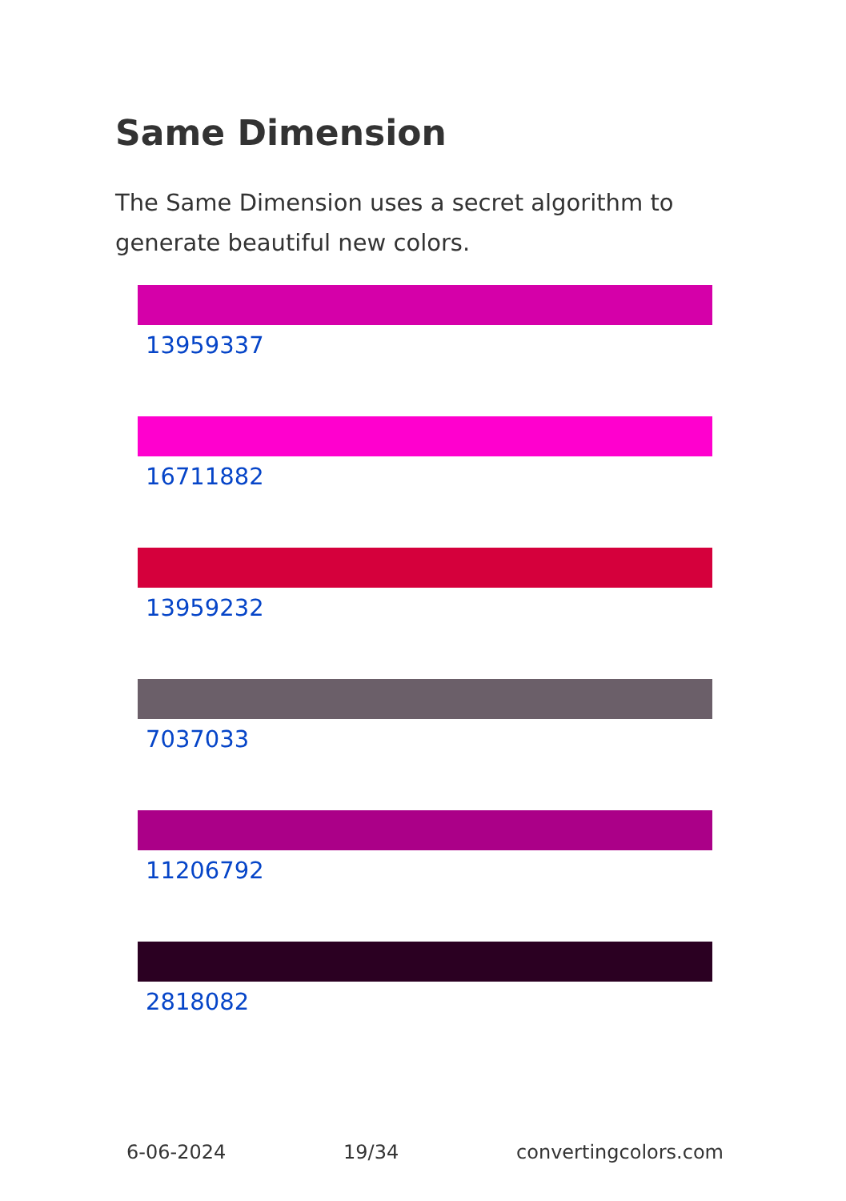Same Dimension
The Same Dimension uses a secret algorithm to generate beautiful new colors.
13959337
16711882
13959232
7037033
11206792
2818082
6-06-2024 19/34 convertingcolors.com